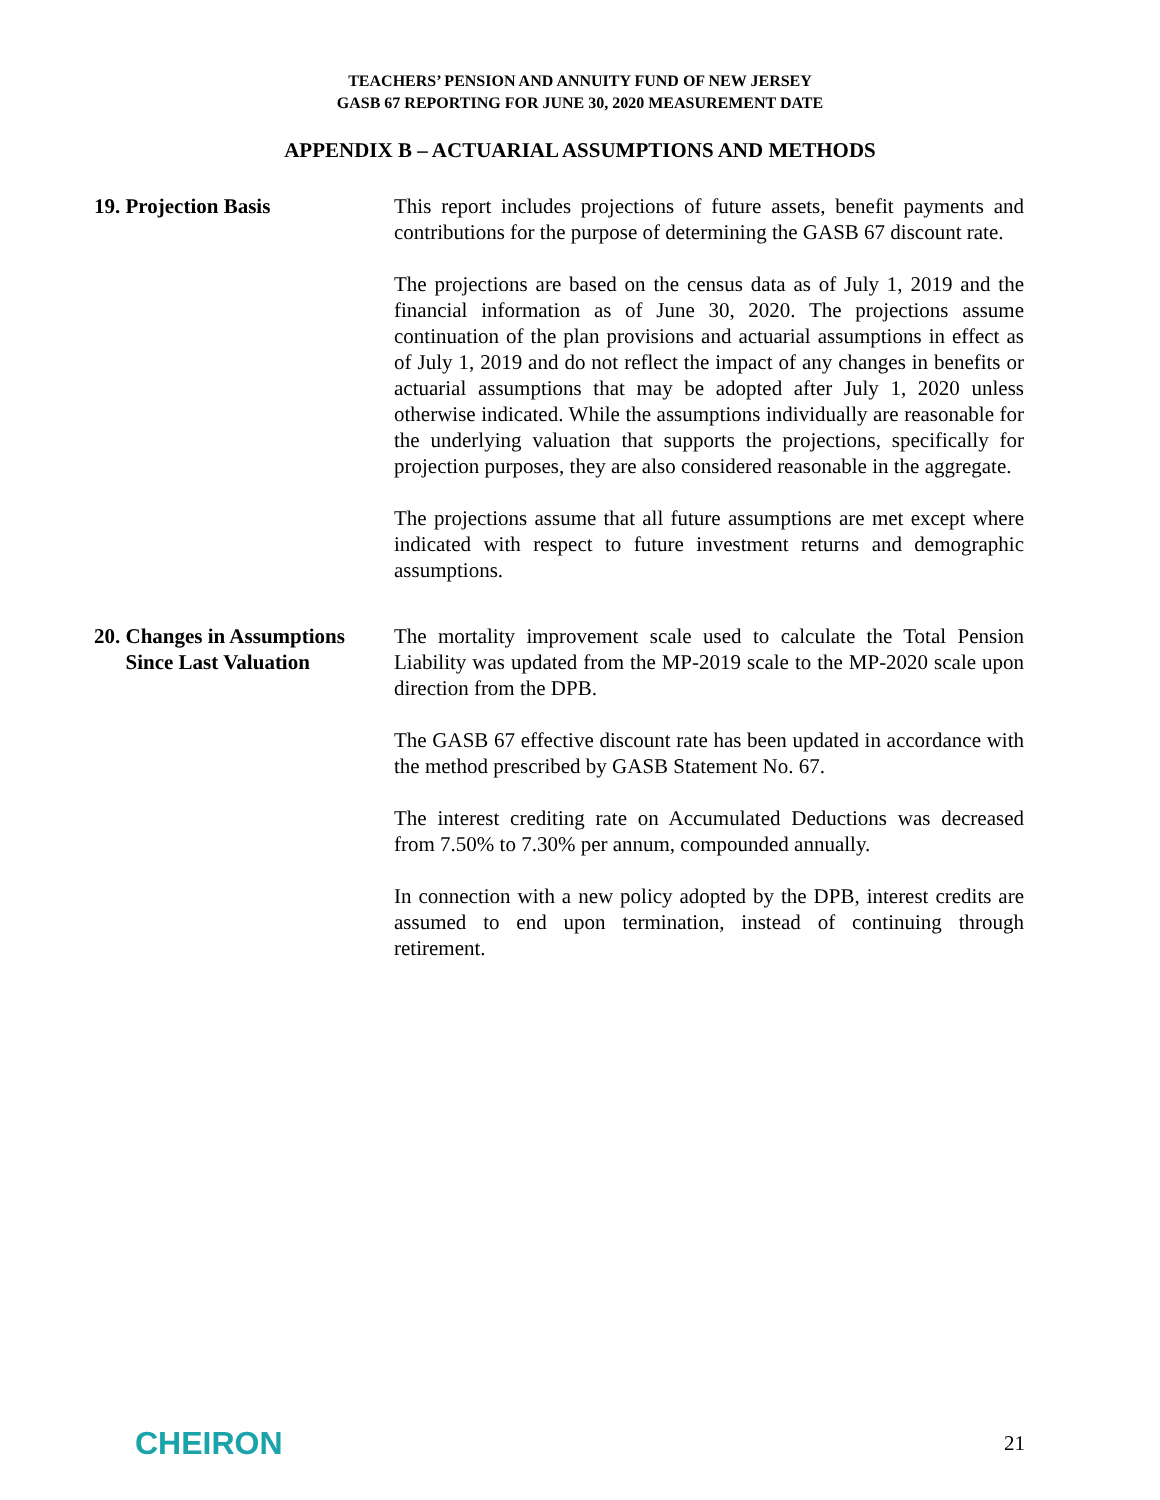TEACHERS’ PENSION AND ANNUITY FUND OF NEW JERSEY
GASB 67 REPORTING FOR JUNE 30, 2020 MEASUREMENT DATE
APPENDIX B – ACTUARIAL ASSUMPTIONS AND METHODS
19. Projection Basis This report includes projections of future assets, benefit payments and contributions for the purpose of determining the GASB 67 discount rate.
The projections are based on the census data as of July 1, 2019 and the financial information as of June 30, 2020. The projections assume continuation of the plan provisions and actuarial assumptions in effect as of July 1, 2019 and do not reflect the impact of any changes in benefits or actuarial assumptions that may be adopted after July 1, 2020 unless otherwise indicated. While the assumptions individually are reasonable for the underlying valuation that supports the projections, specifically for projection purposes, they are also considered reasonable in the aggregate.
The projections assume that all future assumptions are met except where indicated with respect to future investment returns and demographic assumptions.
20. Changes in Assumptions
Since Last Valuation
The mortality improvement scale used to calculate the Total Pension Liability was updated from the MP-2019 scale to the MP-2020 scale upon direction from the DPB.
The GASB 67 effective discount rate has been updated in accordance with the method prescribed by GASB Statement No. 67.
The interest crediting rate on Accumulated Deductions was decreased from 7.50% to 7.30% per annum, compounded annually.
In connection with a new policy adopted by the DPB, interest credits are assumed to end upon termination, instead of continuing through retirement.
CHEIRON
21